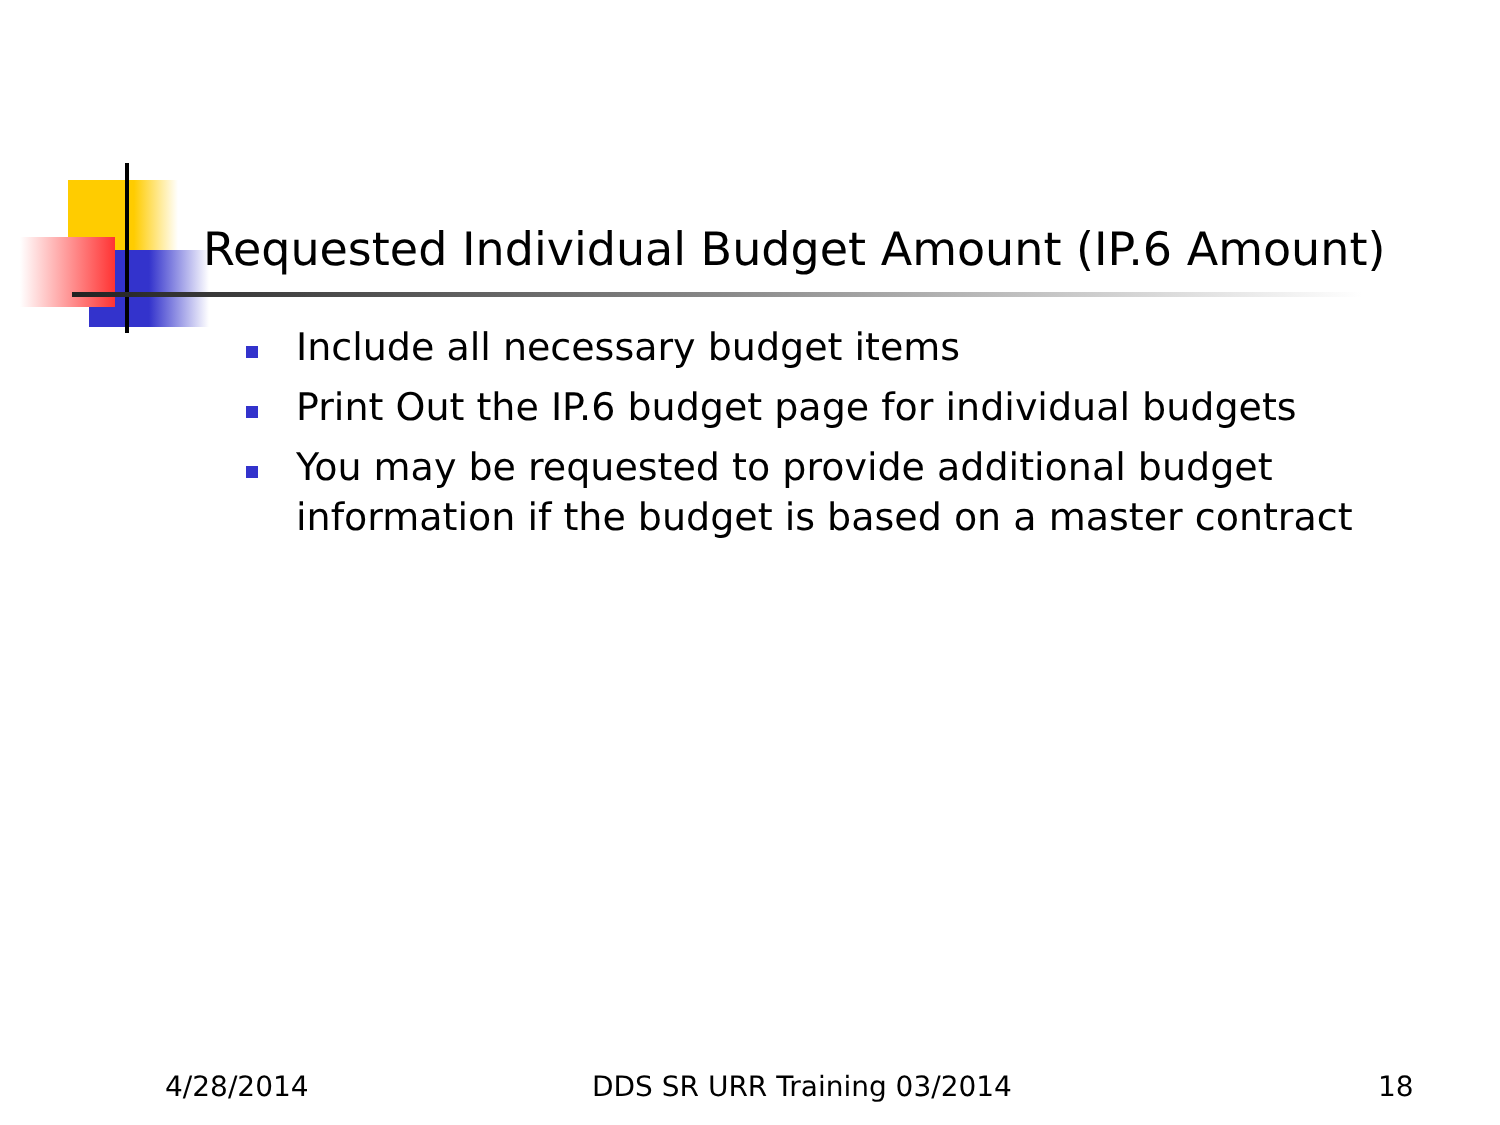Requested Individual Budget Amount (IP.6 Amount)
Include all necessary budget items
Print Out the IP.6 budget page for individual budgets
You may be requested to provide additional budget information if the budget is based on a master contract
4/28/2014 DDS SR URR Training 03/2014 18